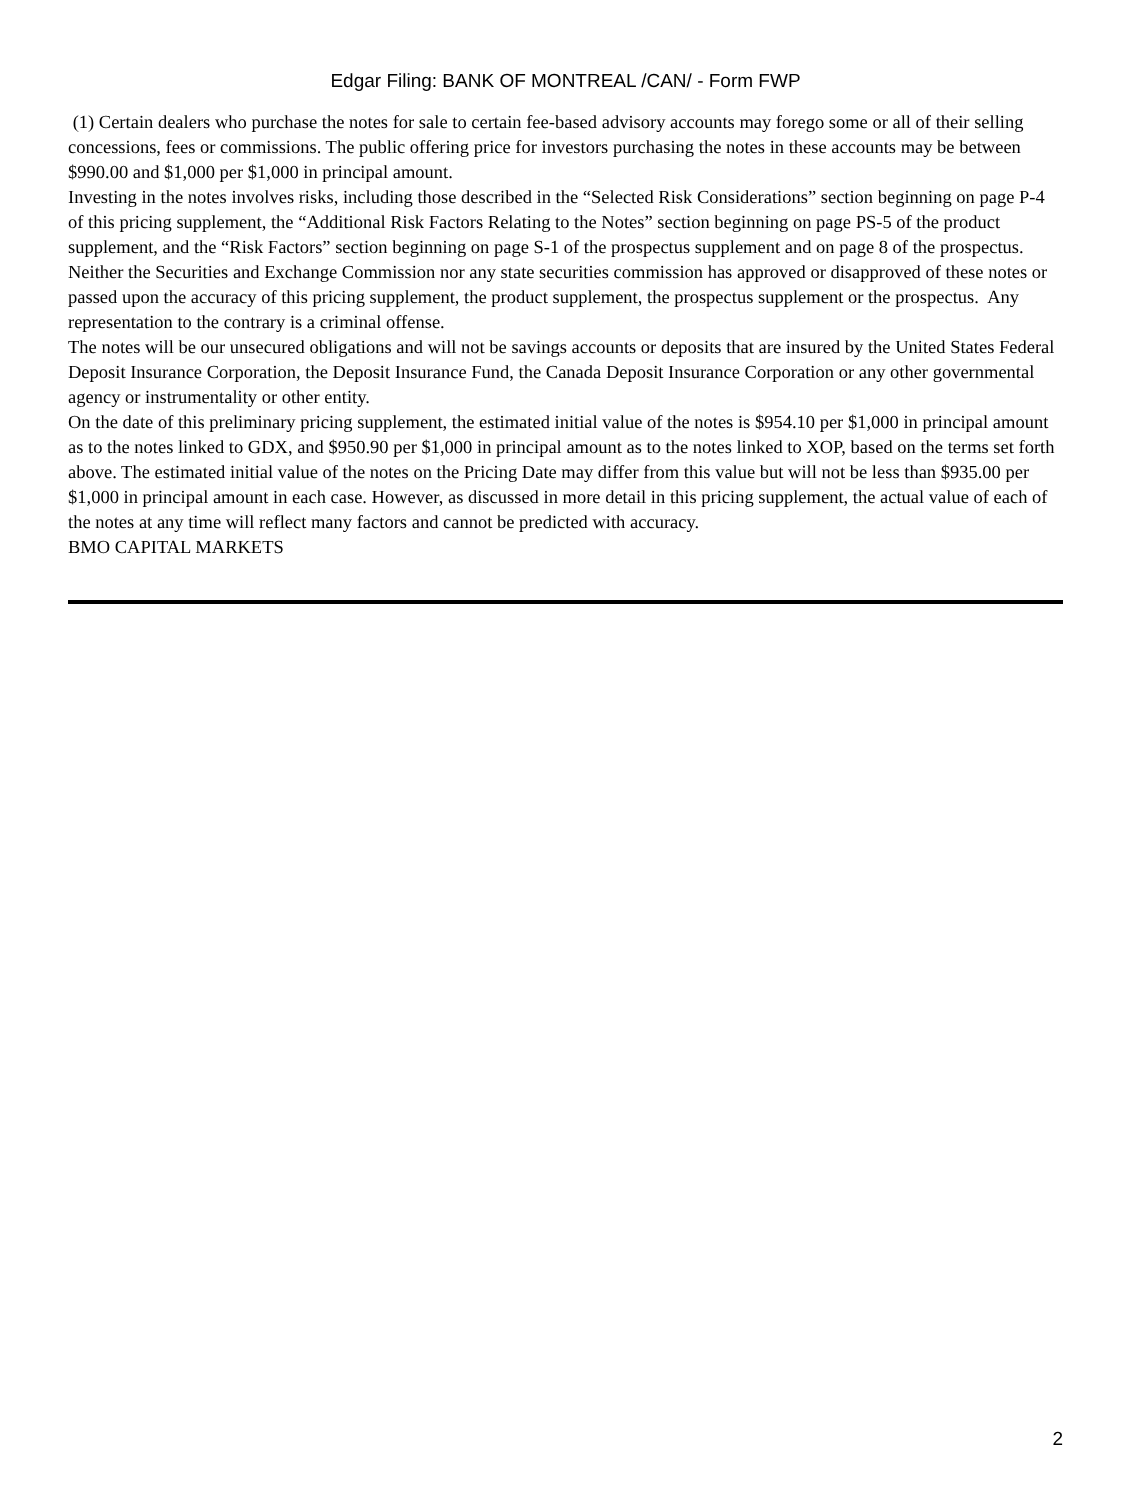Edgar Filing: BANK OF MONTREAL /CAN/ - Form FWP
(1) Certain dealers who purchase the notes for sale to certain fee-based advisory accounts may forego some or all of their selling concessions, fees or commissions. The public offering price for investors purchasing the notes in these accounts may be between $990.00 and $1,000 per $1,000 in principal amount.
Investing in the notes involves risks, including those described in the “Selected Risk Considerations” section beginning on page P-4 of this pricing supplement, the “Additional Risk Factors Relating to the Notes” section beginning on page PS-5 of the product supplement, and the “Risk Factors” section beginning on page S-1 of the prospectus supplement and on page 8 of the prospectus.
Neither the Securities and Exchange Commission nor any state securities commission has approved or disapproved of these notes or passed upon the accuracy of this pricing supplement, the product supplement, the prospectus supplement or the prospectus. Any representation to the contrary is a criminal offense.
The notes will be our unsecured obligations and will not be savings accounts or deposits that are insured by the United States Federal Deposit Insurance Corporation, the Deposit Insurance Fund, the Canada Deposit Insurance Corporation or any other governmental agency or instrumentality or other entity.
On the date of this preliminary pricing supplement, the estimated initial value of the notes is $954.10 per $1,000 in principal amount as to the notes linked to GDX, and $950.90 per $1,000 in principal amount as to the notes linked to XOP, based on the terms set forth above. The estimated initial value of the notes on the Pricing Date may differ from this value but will not be less than $935.00 per $1,000 in principal amount in each case. However, as discussed in more detail in this pricing supplement, the actual value of each of the notes at any time will reflect many factors and cannot be predicted with accuracy.
BMO CAPITAL MARKETS
2